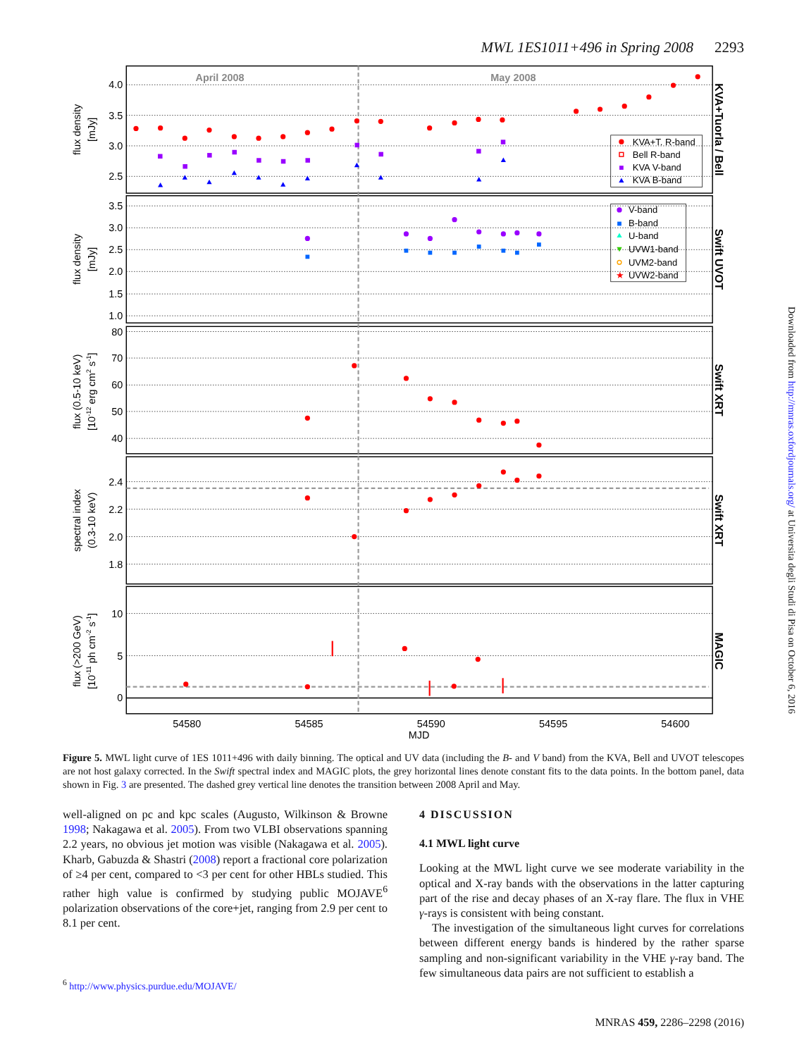MWL 1ES1011+496 in Spring 2008 2293
April 2008
May 2008
4.0
3.5
3.0
2.5
3.5
3.0
2.5
2.0
1.5
1.0
80
70
60
50
40
2.4
2.2
2.0
1.8
10
5
0
54580
54585
54590
54595
54600
MJD
flux density
[mJy]
flux density
[mJy]
flux (0.5-10 keV)
[10-12 erg cm2 s-1]
spectral index
(0.3-10 keV)
flux (>200 GeV)
[10-11 ph cm-2 s-1]
KVA+Tuorla / Bell
Swift UVOT
Swift XRT
Swift XRT
MAGIC
KVA+T. R-band
Bell R-band
KVA V-band
KVA B-band
V-band
B-band
U-band
UVW1-band
UVM2-band
★
UVW2-band
Downloaded from http://mnras.oxfordjournals.org/ at Universita degli Studi di Pisa on October 6, 2016
Figure 5. MWL light curve of 1ES 1011+496 with daily binning. The optical and UV data (including the B- and V band) from the KVA, Bell and UVOT telescopes are not host galaxy corrected. In the Swift spectral index and MAGIC plots, the grey horizontal lines denote constant fits to the data points. In the bottom panel, data shown in Fig. 3 are presented. The dashed grey vertical line denotes the transition between 2008 April and May.
well-aligned on pc and kpc scales (Augusto, Wilkinson & Browne 1998; Nakagawa et al. 2005). From two VLBI observations spanning 2.2 years, no obvious jet motion was visible (Nakagawa et al. 2005). Kharb, Gabuzda & Shastri (2008) report a fractional core polarization of ≥4 per cent, compared to <3 per cent for other HBLs studied. This rather high value is confirmed by studying public MOJAVE<sup>6</sup> polarization observations of the core+jet, ranging from 2.9 per cent to 8.1 per cent.
<sup>6</sup> http://www.physics.purdue.edu/MOJAVE/
4 DISCUSSION
4.1 MWL light curve
Looking at the MWL light curve we see moderate variability in the optical and X-ray bands with the observations in the latter capturing part of the rise and decay phases of an X-ray flare. The flux in VHE γ-rays is consistent with being constant.
The investigation of the simultaneous light curves for correlations between different energy bands is hindered by the rather sparse sampling and non-significant variability in the VHE γ-ray band. The few simultaneous data pairs are not sufficient to establish a
MNRAS 459, 2286–2298 (2016)